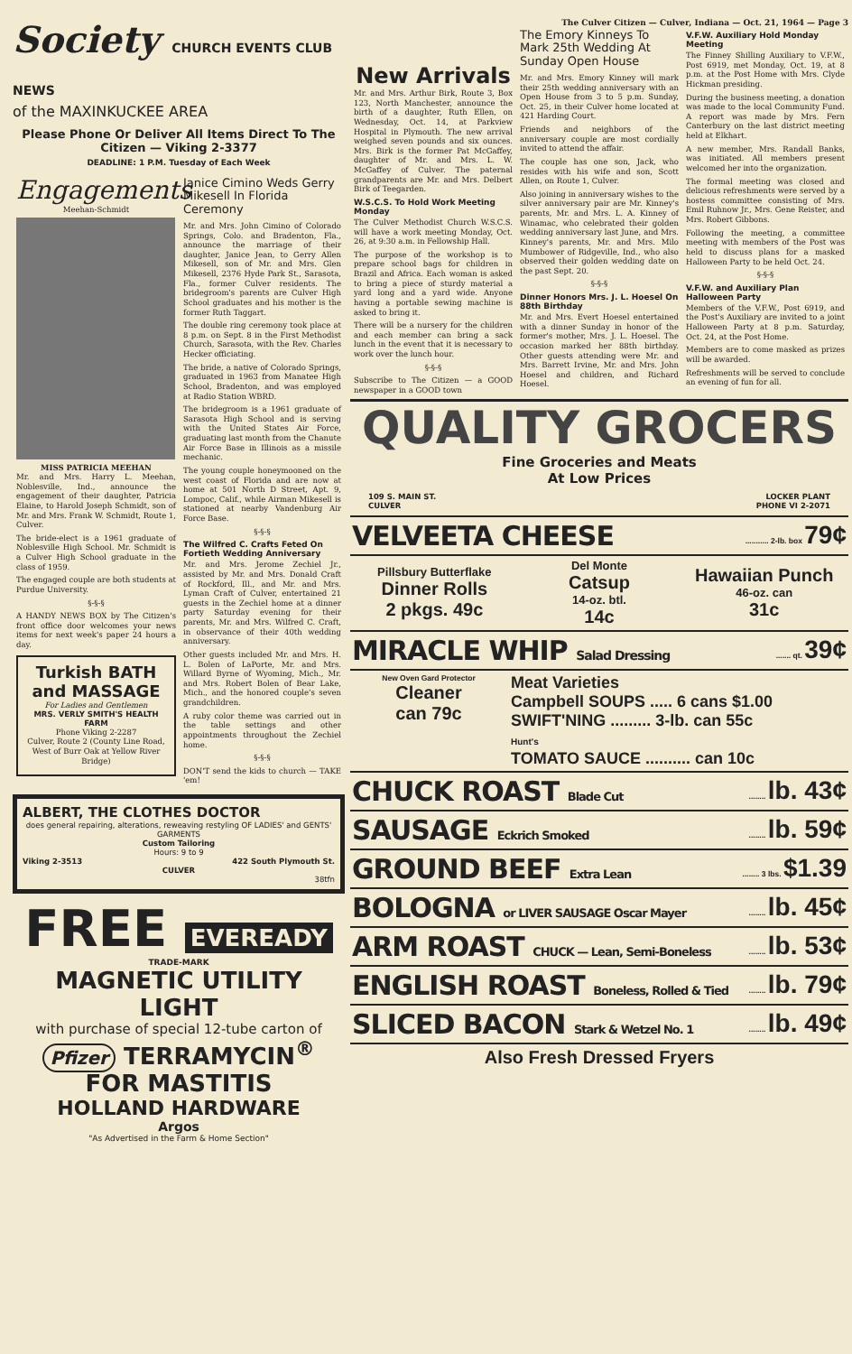Society CHURCH EVENTS CLUB NEWS
of the MAXINKUCKEE AREA
Please Phone Or Deliver All Items Direct To The Citizen — Viking 2-3377
DEADLINE: 1 P.M. Tuesday of Each Week
Engagements
Meehan-Schmidt
MISS PATRICIA MEEHAN
Mr. and Mrs. Harry L. Meehan, Noblesville, Ind., announce the engagement of their daughter, Patricia Elaine, to Harold Joseph Schmidt, son of Mr. and Mrs. Frank W. Schmidt, Route 1, Culver.
The bride-elect is a 1961 graduate of Noblesville High School. Mr. Schmidt is a Culver High School graduate in the class of 1959.
The engaged couple are both students at Purdue University.
§-§-§
A HANDY NEWS BOX by The Citizen's front office door welcomes your news items for next week's paper 24 hours a day.
Turkish BATH and MASSAGE
For Ladies and Gentlemen
MRS. VERLY SMITH'S HEALTH FARM
Phone Viking 2-2287
Culver, Route 2 (County Line Road, West of Burr Oak at Yellow River Bridge)
Janice Cimino Weds Gerry Mikesell In Florida Ceremony
Mr. and Mrs. John Cimino of Colorado Springs, Colo. and Bradenton, Fla., announce the marriage of their daughter, Janice Jean, to Gerry Allen Mikesell, son of Mr. and Mrs. Glen Mikesell, 2376 Hyde Park St., Sarasota, Fla., former Culver residents. The bridegroom's parents are Culver High School graduates and his mother is the former Ruth Taggart.
The double ring ceremony took place at 8 p.m. on Sept. 8 in the First Methodist Church, Sarasota, with the Rev. Charles Hecker officiating.
The bride, a native of Colorado Springs, graduated in 1963 from Manatee High School, Bradenton, and was employed at Radio Station WBRD.
The bridegroom is a 1961 graduate of Sarasota High School and is serving with the United States Air Force, graduating last month from the Chanute Air Force Base in Illinois as a missile mechanic.
The young couple honeymooned on the west coast of Florida and are now at home at 501 North D Street, Apt. 9, Lompoc, Calif., while Airman Mikesell is stationed at nearby Vandenburg Air Force Base.
§-§-§
The Wilfred C. Crafts Feted On Fortieth Wedding Anniversary
Mr. and Mrs. Jerome Zechiel Jr., assisted by Mr. and Mrs. Donald Craft of Rockford, Ill., and Mr. and Mrs. Lyman Craft of Culver, entertained 21 guests in the Zechiel home at a dinner party Saturday evening for their parents, Mr. and Mrs. Wilfred C. Craft, in observance of their 40th wedding anniversary.
Other guests included Mr. and Mrs. H. L. Bolen of LaPorte, Mr. and Mrs. Willard Byrne of Wyoming, Mich., Mr. and Mrs. Robert Bolen of Bear Lake, Mich., and the honored couple's seven grandchildren.
A ruby color theme was carried out in the table settings and other appointments throughout the Zechiel home.
§-§-§
DON'T send the kids to church — TAKE 'em!
ALBERT, THE CLOTHES DOCTOR
does general repairing, alterations, reweaving restyling OF LADIES' and GENTS' GARMENTS
Custom Tailoring
Hours: 9 to 9
Viking 2-3513 422 South Plymouth St.
CULVER
38tfn
FREE EVEREADY
TRADE-MARK
MAGNETIC UTILITY LIGHT
with purchase of special 12-tube carton of
Pfizer TERRAMYCIN<sup>®</sup>
FOR MASTITIS
HOLLAND HARDWARE
Argos
"As Advertised in the Farm & Home Section"
The Culver Citizen — Culver, Indiana — Oct. 21, 1964 — Page 3
New Arrivals
Mr. and Mrs. Arthur Birk, Route 3, Box 123, North Manchester, announce the birth of a daughter, Ruth Ellen, on Wednesday, Oct. 14, at Parkview Hospital in Plymouth. The new arrival weighed seven pounds and six ounces. Mrs. Birk is the former Pat McGaffey, daughter of Mr. and Mrs. L. W. McGaffey of Culver. The paternal grandparents are Mr. and Mrs. Delbert Birk of Teegarden.
W.S.C.S. To Hold Work Meeting Monday
The Culver Methodist Church W.S.C.S. will have a work meeting Monday, Oct. 26, at 9:30 a.m. in Fellowship Hall.
The purpose of the workshop is to prepare school bags for children in Brazil and Africa. Each woman is asked to bring a piece of sturdy material a yard long and a yard wide. Anyone having a portable sewing machine is asked to bring it.
There will be a nursery for the children and each member can bring a sack lunch in the event that it is necessary to work over the lunch hour.
§-§-§
Subscribe to The Citizen — a GOOD newspaper in a GOOD town
The Emory Kinneys To Mark 25th Wedding At Sunday Open House
Mr. and Mrs. Emory Kinney will mark their 25th wedding anniversary with an Open House from 3 to 5 p.m. Sunday, Oct. 25, in their Culver home located at 421 Harding Court.
Friends and neighbors of the anniversary couple are most cordially invited to attend the affair.
The couple has one son, Jack, who resides with his wife and son, Scott Allen, on Route 1, Culver.
Also joining in anniversary wishes to the silver anniversary pair are Mr. Kinney's parents, Mr. and Mrs. L. A. Kinney of Winamac, who celebrated their golden wedding anniversary last June, and Mrs. Kinney's parents, Mr. and Mrs. Milo Mumbower of Ridgeville, Ind., who also observed their golden wedding date on the past Sept. 20.
§-§-§
Dinner Honors Mrs. J. L. Hoesel On 88th Birthday
Mr. and Mrs. Evert Hoesel entertained with a dinner Sunday in honor of the former's mother, Mrs. J. L. Hoesel. The occasion marked her 88th birthday. Other guests attending were Mr. and Mrs. Barrett Irvine, Mr. and Mrs. John Hoesel and children, and Richard Hoesel.
V.F.W. Auxiliary Hold Monday Meeting
The Finney Shilling Auxiliary to V.F.W., Post 6919, met Monday, Oct. 19, at 8 p.m. at the Post Home with Mrs. Clyde Hickman presiding.
During the business meeting, a donation was made to the local Community Fund. A report was made by Mrs. Fern Canterbury on the last district meeting held at Elkhart.
A new member, Mrs. Randall Banks, was initiated. All members present welcomed her into the organization.
The formal meeting was closed and delicious refreshments were served by a hostess committee consisting of Mrs. Emil Ruhnow Jr., Mrs. Gene Reister, and Mrs. Robert Gibbons.
Following the meeting, a committee meeting with members of the Post was held to discuss plans for a masked Halloween Party to be held Oct. 24.
§-§-§
V.F.W. and Auxiliary Plan Halloween Party
Members of the V.F.W., Post 6919, and the Post's Auxiliary are invited to a joint Halloween Party at 8 p.m. Saturday, Oct. 24, at the Post Home.
Members are to come masked as prizes will be awarded.
Refreshments will be served to conclude an evening of fun for all.
QUALITY GROCERS
Fine Groceries and Meats
At Low Prices
109 S. MAIN ST.
CULVER
LOCKER PLANT
PHONE VI 2-2071
VELVEETA CHEESE........... 2-lb. box 79¢
Pillsbury Butterflake
Dinner Rolls
2 pkgs. 49c
Del Monte
Catsup
14-oz. btl.
14c
Hawaiian Punch
46-oz. can
31c
MIRACLE WHIP Salad Dressing....... qt. 39¢
New Oven Gard Protector
Cleaner
can 79c
Meat Varieties
Campbell SOUPS ..... 6 cans $1.00
SWIFT'NING ......... 3-lb. can 55c
Hunt's
TOMATO SAUCE .......... can 10c
CHUCK ROAST Blade Cut........ lb. 43¢
SAUSAGE Eckrich Smoked........ lb. 59¢
GROUND BEEF Extra Lean........ 3 lbs. $1.39
BOLOGNA or LIVER SAUSAGE Oscar Mayer........ lb. 45¢
ARM ROAST CHUCK — Lean, Semi-Boneless........ lb. 53¢
ENGLISH ROAST Boneless, Rolled & Tied........ lb. 79¢
SLICED BACON Stark & Wetzel No. 1........ lb. 49¢
Also Fresh Dressed Fryers